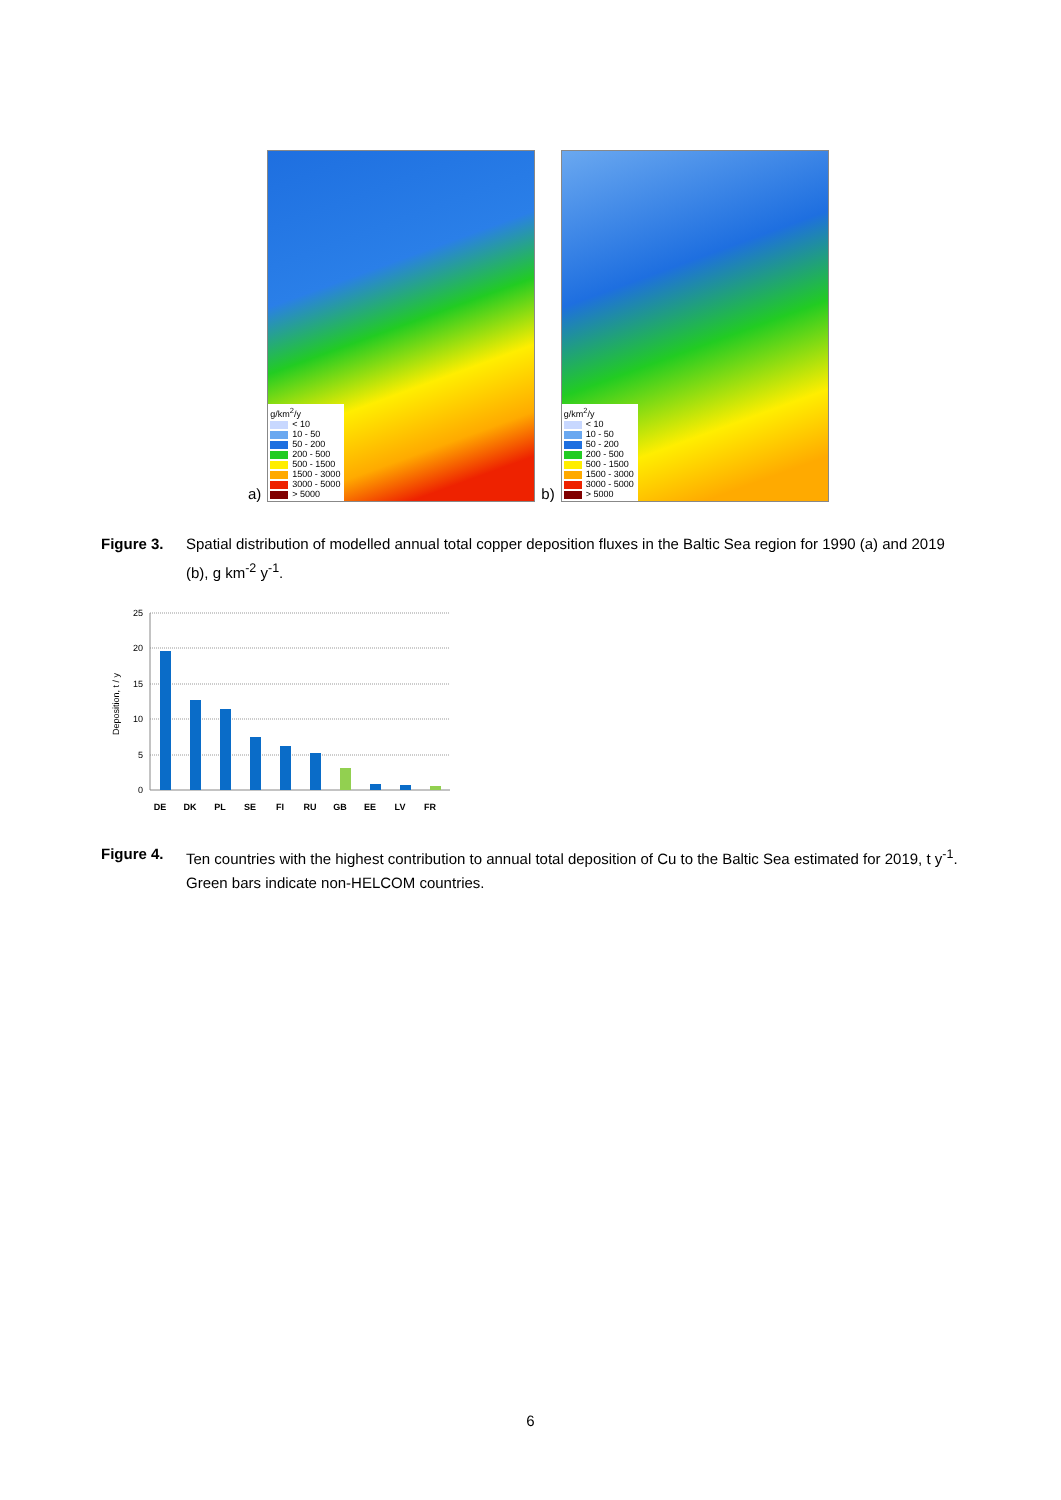a)
g/km<sup>2</sup>/y
< 10
10 - 50
50 - 200
200 - 500
500 - 1500
1500 - 3000
3000 - 5000
> 5000
b)
g/km<sup>2</sup>/y
< 10
10 - 50
50 - 200
200 - 500
500 - 1500
1500 - 3000
3000 - 5000
> 5000
Figure 3. Spatial distribution of modelled annual total copper deposition fluxes in the Baltic Sea region for 1990 (a) and 2019 (b), g km<sup>-2</sup> y<sup>-1</sup>.
25
20
15
10
5
0
Deposition, t / y
DE
DK
PL
SE
FI
RU
GB
EE
LV
FR
Figure 4. Ten countries with the highest contribution to annual total deposition of Cu to the Baltic Sea estimated for 2019, t y<sup>-1</sup>. Green bars indicate non-HELCOM countries.
6